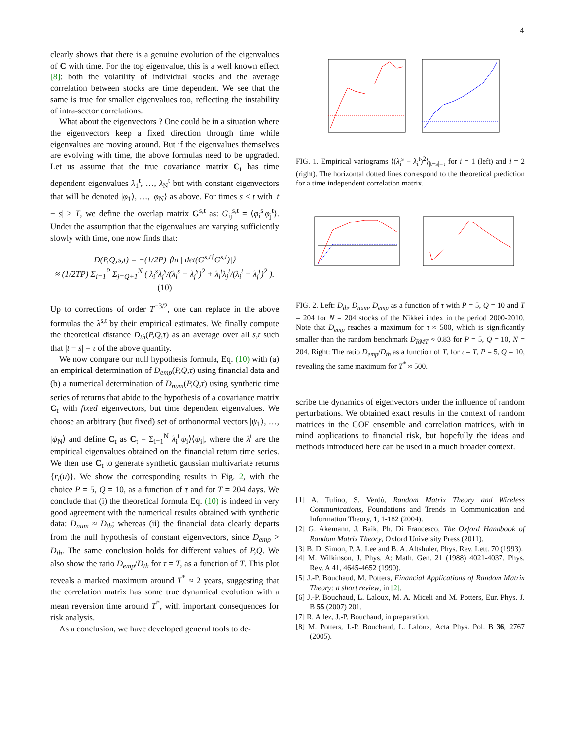4
clearly shows that there is a genuine evolution of the eigenvalues of C with time. For the top eigenvalue, this is a well known effect [8]: both the volatility of individual stocks and the average correlation between stocks are time dependent. We see that the same is true for smaller eigenvalues too, reflecting the instability of intra-sector correlations.
What about the eigenvectors ? One could be in a situation where the eigenvectors keep a fixed direction through time while eigenvalues are moving around. But if the eigenvalues themselves are evolving with time, the above formulas need to be upgraded. Let us assume that the true covariance matrix C<sub>t</sub> has time dependent eigenvalues λ<sub>1</sub><sup>t</sup>, …, λ<sub>N</sub><sup>t</sup> but with constant eigenvectors that will be denoted |φ<sub>1</sub>⟩, …, |φ<sub>N</sub>⟩ as above. For times s < t with |t − s| ≥ T, we define the overlap matrix G<sup>s,t</sup> as: G<sub>ij</sub><sup>s,t</sup> = ⟨φ<sub>i</sub><sup>s</sup>|φ<sub>j</sub><sup>t</sup>⟩. Under the assumption that the eigenvalues are varying sufficiently slowly with time, one now finds that:
D(P,Q;s,t) = −(1/2P) ⟨ln | det(G<sup>s,t†</sup>G<sup>s,t</sup>)|⟩
≈ (1/2TP) Σ<sub>i=1</sub><sup>P</sup> Σ<sub>j=Q+1</sub><sup>N</sup> ( λ<sub>i</sub><sup>s</sup>λ<sub>j</sub><sup>s</sup>/(λ<sub>i</sub><sup>s</sup> − λ<sub>j</sub><sup>s</sup>)<sup>2</sup> + λ<sub>i</sub><sup>t</sup>λ<sub>j</sub><sup>t</sup>/(λ<sub>i</sub><sup>t</sup> − λ<sub>j</sub><sup>t</sup>)<sup>2</sup> ). (10)
Up to corrections of order T<sup>−3/2</sup>, one can replace in the above formulas the λ<sup>s,t</sup> by their empirical estimates. We finally compute the theoretical distance D<sub>th</sub>(P,Q,τ) as an average over all s,t such that |t − s| = τ of the above quantity.
We now compare our null hypothesis formula, Eq. (10) with (a) an empirical determination of D<sub>emp</sub>(P,Q,τ) using financial data and (b) a numerical determination of D<sub>num</sub>(P,Q,τ) using synthetic time series of returns that abide to the hypothesis of a covariance matrix C<sub>t</sub> with fixed eigenvectors, but time dependent eigenvalues. We choose an arbitrary (but fixed) set of orthonormal vectors |ψ<sub>1</sub>⟩, …, |ψ<sub>N</sub>⟩ and define C<sub>t</sub> as C<sub>t</sub> = Σ<sub>i=1</sub><sup>N</sup> λ<sub>i</sub><sup>t</sup>|ψ<sub>i</sub>⟩⟨ψ<sub>i</sub>|, where the λ<sup>t</sup> are the empirical eigenvalues obtained on the financial return time series. We then use C<sub>t</sub> to generate synthetic gaussian multivariate returns {r<sub>i</sub>(u)}. We show the corresponding results in Fig. 2, with the choice P = 5, Q = 10, as a function of τ and for T = 204 days. We conclude that (i) the theoretical formula Eq. (10) is indeed in very good agreement with the numerical results obtained with synthetic data: D<sub>num</sub> ≈ D<sub>th</sub>; whereas (ii) the financial data clearly departs from the null hypothesis of constant eigenvectors, since D<sub>emp</sub> > D<sub>th</sub>. The same conclusion holds for different values of P,Q. We also show the ratio D<sub>emp</sub>/D<sub>th</sub> for τ = T, as a function of T. This plot reveals a marked maximum around T<sup>*</sup> ≈ 2 years, suggesting that the correlation matrix has some true dynamical evolution with a mean reversion time around T<sup>*</sup>, with important consequences for risk analysis.
As a conclusion, we have developed general tools to de-
FIG. 1. Empirical variograms ⟨(λ<sub>i</sub><sup>s</sup> − λ<sub>i</sub><sup>t</sup>)<sup>2</sup>⟩<sub>|t−s|=τ</sub> for i = 1 (left) and i = 2 (right). The horizontal dotted lines correspond to the theoretical prediction for a time independent correlation matrix.
FIG. 2. Left: D<sub>th</sub>, D<sub>num</sub>, D<sub>emp</sub> as a function of τ with P = 5, Q = 10 and T = 204 for N = 204 stocks of the Nikkei index in the period 2000-2010. Note that D<sub>emp</sub> reaches a maximum for τ ≈ 500, which is significantly smaller than the random benchmark D<sub>RMT</sub> ≈ 0.83 for P = 5, Q = 10, N = 204. Right: The ratio D<sub>emp</sub>/D<sub>th</sub> as a function of T, for τ = T, P = 5, Q = 10, revealing the same maximum for T<sup>*</sup> ≈ 500.
scribe the dynamics of eigenvectors under the influence of random perturbations. We obtained exact results in the context of random matrices in the GOE ensemble and correlation matrices, with in mind applications to financial risk, but hopefully the ideas and methods introduced here can be used in a much broader context.
[1] A. Tulino, S. Verdù, Random Matrix Theory and Wireless Communications, Foundations and Trends in Communication and Information Theory, 1, 1-182 (2004).
[2] G. Akemann, J. Baik, Ph. Di Francesco, The Oxford Handbook of Random Matrix Theory, Oxford University Press (2011).
[3] B. D. Simon, P. A. Lee and B. A. Altshuler, Phys. Rev. Lett. 70 (1993).
[4] M. Wilkinson, J. Phys. A: Math. Gen. 21 (1988) 4021-4037. Phys. Rev. A 41, 4645-4652 (1990).
[5] J.-P. Bouchaud, M. Potters, Financial Applications of Random Matrix Theory: a short review, in [2].
[6] J.-P. Bouchaud, L. Laloux, M. A. Miceli and M. Potters, Eur. Phys. J. B 55 (2007) 201.
[7] R. Allez, J.-P. Bouchaud, in preparation.
[8] M. Potters, J.-P. Bouchaud, L. Laloux, Acta Phys. Pol. B 36, 2767 (2005).